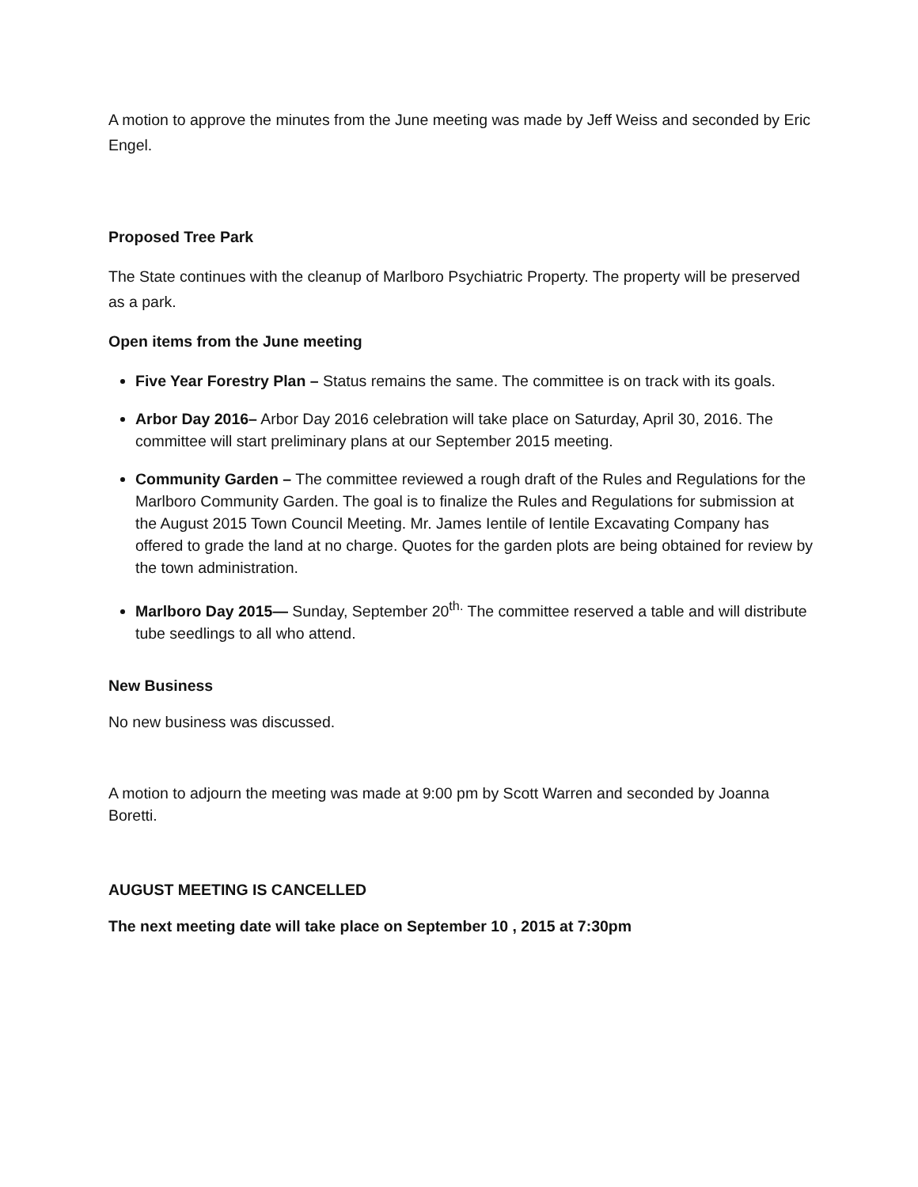A motion to approve the minutes from the June meeting was made by Jeff Weiss and seconded by Eric Engel.
Proposed Tree Park
The State continues with the cleanup of Marlboro Psychiatric Property. The property will be preserved as a park.
Open items from the June meeting
Five Year Forestry Plan – Status remains the same. The committee is on track with its goals.
Arbor Day 2016– Arbor Day 2016 celebration will take place on Saturday, April 30, 2016. The committee will start preliminary plans at our September 2015 meeting.
Community Garden – The committee reviewed a rough draft of the Rules and Regulations for the Marlboro Community Garden. The goal is to finalize the Rules and Regulations for submission at the August 2015 Town Council Meeting. Mr. James Ientile of Ientile Excavating Company has offered to grade the land at no charge. Quotes for the garden plots are being obtained for review by the town administration.
Marlboro Day 2015— Sunday, September 20<sup>th.</sup> The committee reserved a table and will distribute tube seedlings to all who attend.
New Business
No new business was discussed.
A motion to adjourn the meeting was made at 9:00 pm by Scott Warren and seconded by Joanna Boretti.
AUGUST MEETING IS CANCELLED
The next meeting date will take place on September 10 , 2015 at 7:30pm